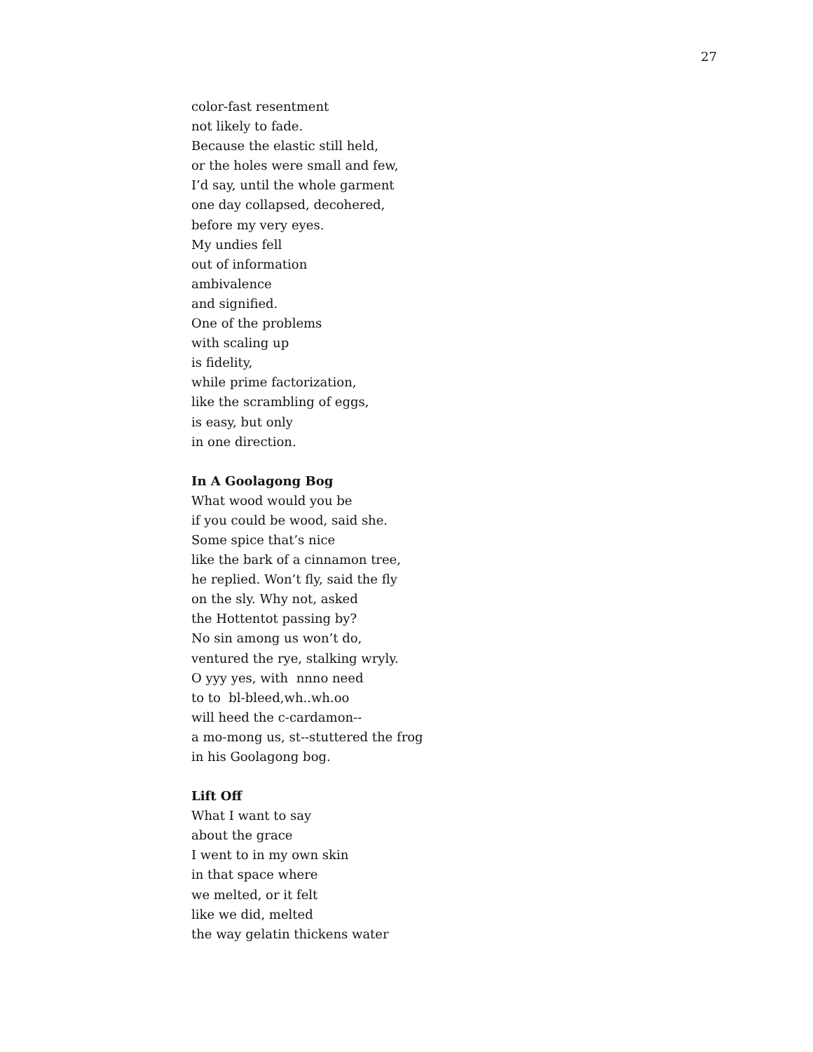27
color-fast resentment
not likely to fade.
Because the elastic still held,
or the holes were small and few,
I’d say, until the whole garment
one day collapsed, decohered,
before my very eyes.
My undies fell
out of information
ambivalence
and signified.
One of the problems
with scaling up
is fidelity,
while prime factorization,
like the scrambling of eggs,
is easy, but only
in one direction.
In A Goolagong Bog
What wood would you be
if you could be wood, said she.
Some spice that’s nice
like the bark of a cinnamon tree,
he replied. Won’t fly, said the fly
on the sly. Why not, asked
the Hottentot passing by?
No sin among us won’t do,
ventured the rye, stalking wryly.
O yyy yes, with nnno need
to to bl-bleed,wh..wh.oo
will heed the c-cardamon--
a mo-mong us, st--stuttered the frog
in his Goolagong bog.
Lift Off
What I want to say
about the grace
I went to in my own skin
in that space where
we melted, or it felt
like we did, melted
the way gelatin thickens water